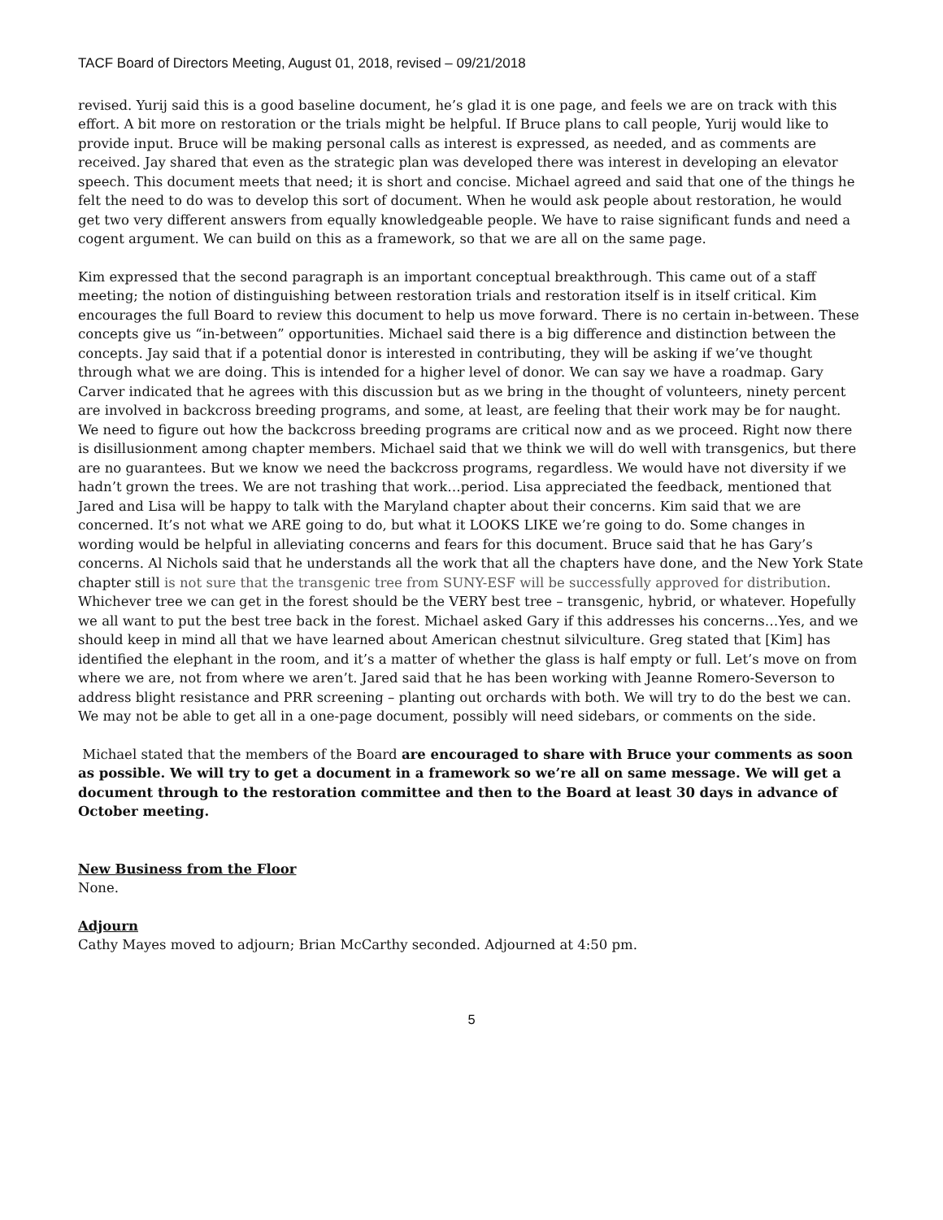TACF Board of Directors Meeting, August 01, 2018, revised – 09/21/2018
revised. Yurij said this is a good baseline document, he’s glad it is one page, and feels we are on track with this effort. A bit more on restoration or the trials might be helpful. If Bruce plans to call people, Yurij would like to provide input. Bruce will be making personal calls as interest is expressed, as needed, and as comments are received. Jay shared that even as the strategic plan was developed there was interest in developing an elevator speech. This document meets that need; it is short and concise. Michael agreed and said that one of the things he felt the need to do was to develop this sort of document. When he would ask people about restoration, he would get two very different answers from equally knowledgeable people. We have to raise significant funds and need a cogent argument. We can build on this as a framework, so that we are all on the same page.
Kim expressed that the second paragraph is an important conceptual breakthrough. This came out of a staff meeting; the notion of distinguishing between restoration trials and restoration itself is in itself critical. Kim encourages the full Board to review this document to help us move forward. There is no certain in-between. These concepts give us “in-between” opportunities. Michael said there is a big difference and distinction between the concepts. Jay said that if a potential donor is interested in contributing, they will be asking if we’ve thought through what we are doing. This is intended for a higher level of donor. We can say we have a roadmap. Gary Carver indicated that he agrees with this discussion but as we bring in the thought of volunteers, ninety percent are involved in backcross breeding programs, and some, at least, are feeling that their work may be for naught. We need to figure out how the backcross breeding programs are critical now and as we proceed. Right now there is disillusionment among chapter members. Michael said that we think we will do well with transgenics, but there are no guarantees. But we know we need the backcross programs, regardless. We would have not diversity if we hadn’t grown the trees. We are not trashing that work…period. Lisa appreciated the feedback, mentioned that Jared and Lisa will be happy to talk with the Maryland chapter about their concerns. Kim said that we are concerned. It’s not what we ARE going to do, but what it LOOKS LIKE we’re going to do. Some changes in wording would be helpful in alleviating concerns and fears for this document. Bruce said that he has Gary’s concerns. Al Nichols said that he understands all the work that all the chapters have done, and the New York State chapter still is not sure that the transgenic tree from SUNY-ESF will be successfully approved for distribution. Whichever tree we can get in the forest should be the VERY best tree – transgenic, hybrid, or whatever. Hopefully we all want to put the best tree back in the forest. Michael asked Gary if this addresses his concerns…Yes, and we should keep in mind all that we have learned about American chestnut silviculture. Greg stated that [Kim] has identified the elephant in the room, and it’s a matter of whether the glass is half empty or full. Let’s move on from where we are, not from where we aren’t. Jared said that he has been working with Jeanne Romero-Severson to address blight resistance and PRR screening – planting out orchards with both. We will try to do the best we can. We may not be able to get all in a one-page document, possibly will need sidebars, or comments on the side.
Michael stated that the members of the Board are encouraged to share with Bruce your comments as soon as possible. We will try to get a document in a framework so we’re all on same message. We will get a document through to the restoration committee and then to the Board at least 30 days in advance of October meeting.
New Business from the Floor
None.
Adjourn
Cathy Mayes moved to adjourn; Brian McCarthy seconded. Adjourned at 4:50 pm.
5